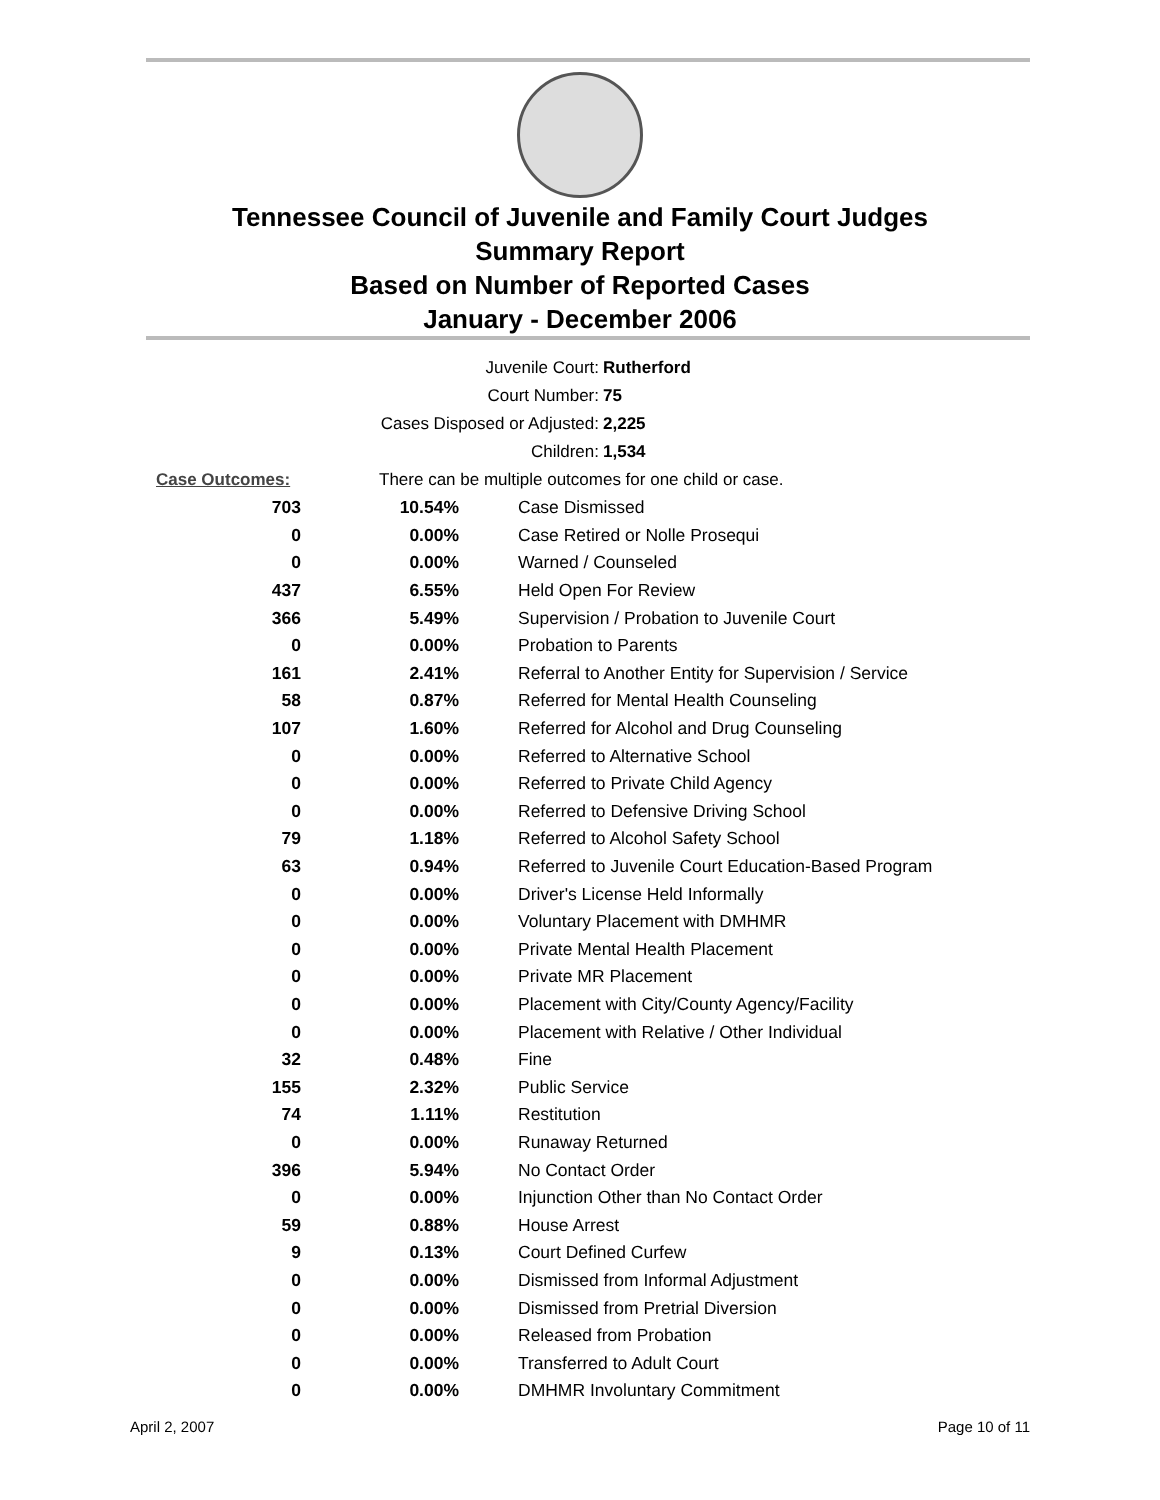Tennessee Council of Juvenile and Family Court Judges
Summary Report
Based on Number of Reported Cases
January - December 2006
Juvenile Court: Rutherford
Court Number: 75
Cases Disposed or Adjusted: 2,225
Children: 1,534
Case Outcomes: There can be multiple outcomes for one child or case.
| 703 | 10.54% | Case Dismissed |
| 0 | 0.00% | Case Retired or Nolle Prosequi |
| 0 | 0.00% | Warned / Counseled |
| 437 | 6.55% | Held Open For Review |
| 366 | 5.49% | Supervision / Probation to Juvenile Court |
| 0 | 0.00% | Probation to Parents |
| 161 | 2.41% | Referral to Another Entity for Supervision / Service |
| 58 | 0.87% | Referred for Mental Health Counseling |
| 107 | 1.60% | Referred for Alcohol and Drug Counseling |
| 0 | 0.00% | Referred to Alternative School |
| 0 | 0.00% | Referred to Private Child Agency |
| 0 | 0.00% | Referred to Defensive Driving School |
| 79 | 1.18% | Referred to Alcohol Safety School |
| 63 | 0.94% | Referred to Juvenile Court Education-Based Program |
| 0 | 0.00% | Driver's License Held Informally |
| 0 | 0.00% | Voluntary Placement with DMHMR |
| 0 | 0.00% | Private Mental Health Placement |
| 0 | 0.00% | Private MR Placement |
| 0 | 0.00% | Placement with City/County Agency/Facility |
| 0 | 0.00% | Placement with Relative / Other Individual |
| 32 | 0.48% | Fine |
| 155 | 2.32% | Public Service |
| 74 | 1.11% | Restitution |
| 0 | 0.00% | Runaway Returned |
| 396 | 5.94% | No Contact Order |
| 0 | 0.00% | Injunction Other than No Contact Order |
| 59 | 0.88% | House Arrest |
| 9 | 0.13% | Court Defined Curfew |
| 0 | 0.00% | Dismissed from Informal Adjustment |
| 0 | 0.00% | Dismissed from Pretrial Diversion |
| 0 | 0.00% | Released from Probation |
| 0 | 0.00% | Transferred to Adult Court |
| 0 | 0.00% | DMHMR Involuntary Commitment |
April 2, 2007 Page 10 of 11